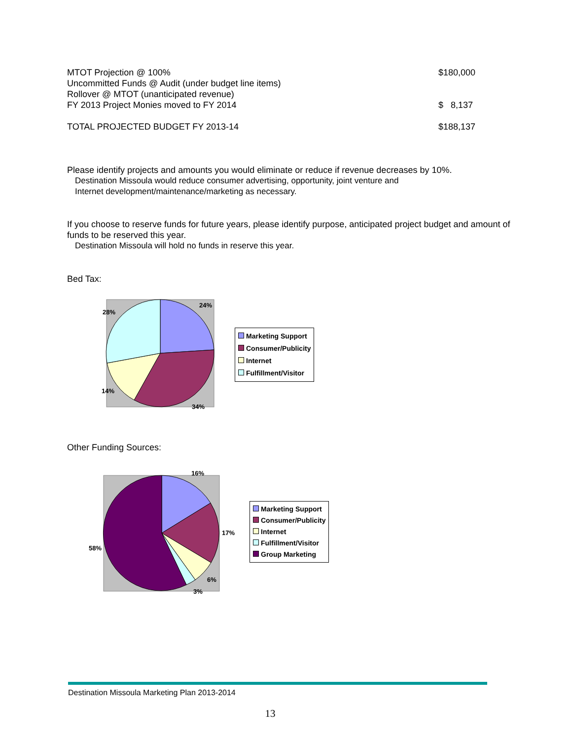| MTOT Projection @ 100% | $180,000 |
| Uncommitted Funds @ Audit (under budget line items) | |
| Rollover @ MTOT (unanticipated revenue) | |
| FY 2013 Project Monies moved to FY 2014 | $ 8,137 |
| TOTAL PROJECTED BUDGET FY 2013-14 | $188,137 |
Please identify projects and amounts you would eliminate or reduce if revenue decreases by 10%.
Destination Missoula would reduce consumer advertising, opportunity, joint venture and
Internet development/maintenance/marketing as necessary.
If you choose to reserve funds for future years, please identify purpose, anticipated project budget and amount of funds to be reserved this year.
Destination Missoula will hold no funds in reserve this year.
Bed Tax:
24%
28%
14%
34%
Marketing Support
Consumer/Publicity
Internet
Fulfillment/Visitor
Other Funding Sources:
16%
17%
58%
6%
3%
Marketing Support
Consumer/Publicity
Internet
Fulfillment/Visitor
Group Marketing
Destination Missoula Marketing Plan 2013-2014
13